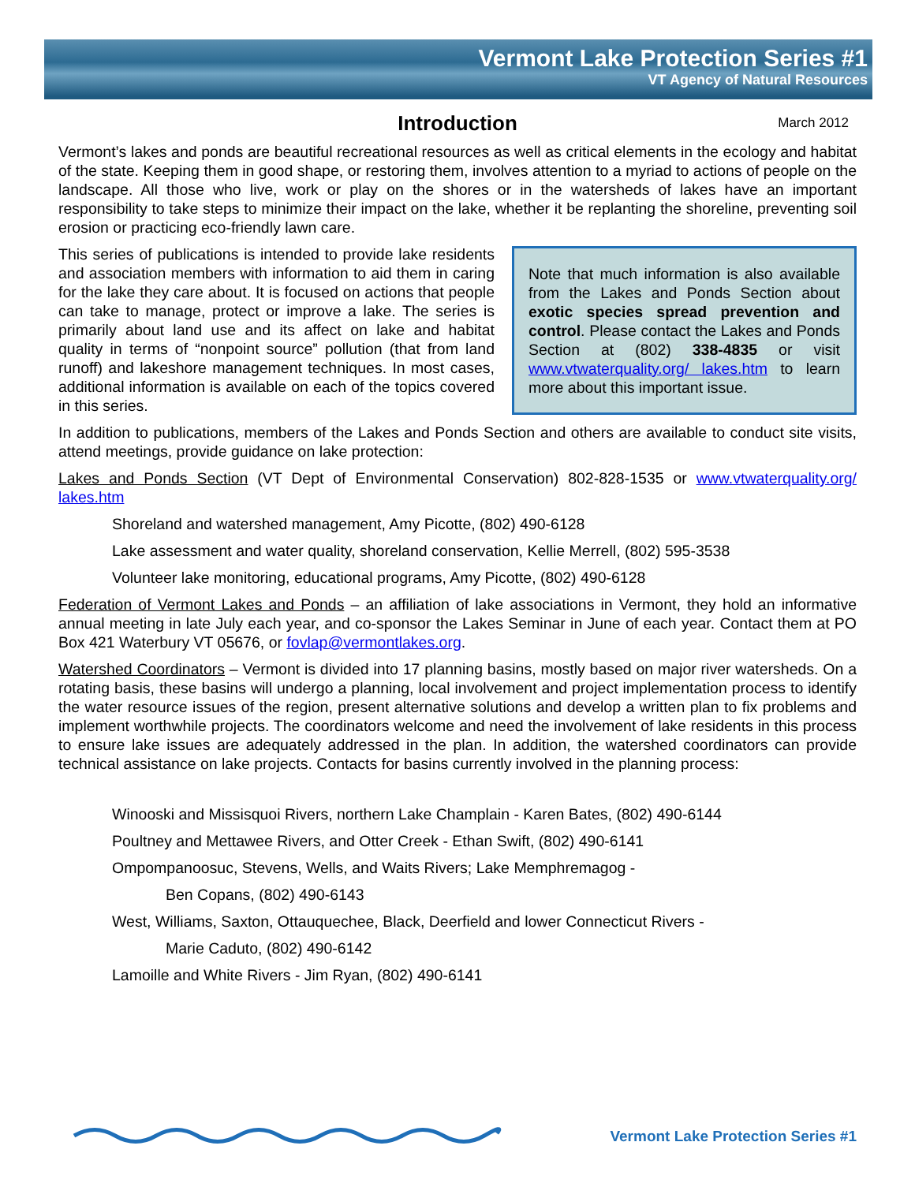Vermont Lake Protection Series #1
VT Agency of Natural Resources
Introduction March 2012
Vermont’s lakes and ponds are beautiful recreational resources as well as critical elements in the ecology and habitat of the state. Keeping them in good shape, or restoring them, involves attention to a myriad to actions of people on the landscape. All those who live, work or play on the shores or in the watersheds of lakes have an important responsibility to take steps to minimize their impact on the lake, whether it be replanting the shoreline, preventing soil erosion or practicing eco-friendly lawn care.
Note that much information is also available from the Lakes and Ponds Section about exotic species spread prevention and control. Please contact the Lakes and Ponds Section at (802) 338-4835 or visit www.vtwaterquality.org/ lakes.htm to learn more about this important issue.
This series of publications is intended to provide lake residents and association members with information to aid them in caring for the lake they care about. It is focused on actions that people can take to manage, protect or improve a lake. The series is primarily about land use and its affect on lake and habitat quality in terms of “nonpoint source” pollution (that from land runoff) and lakeshore management techniques. In most cases, additional information is available on each of the topics covered in this series.
In addition to publications, members of the Lakes and Ponds Section and others are available to conduct site visits, attend meetings, provide guidance on lake protection:
Lakes and Ponds Section (VT Dept of Environmental Conservation) 802-828-1535 or www.vtwaterquality.org/ lakes.htm
Shoreland and watershed management, Amy Picotte, (802) 490-6128
Lake assessment and water quality, shoreland conservation, Kellie Merrell, (802) 595-3538
Volunteer lake monitoring, educational programs, Amy Picotte, (802) 490-6128
Federation of Vermont Lakes and Ponds – an affiliation of lake associations in Vermont, they hold an informative annual meeting in late July each year, and co-sponsor the Lakes Seminar in June of each year. Contact them at PO Box 421 Waterbury VT 05676, or fovlap@vermontlakes.org.
Watershed Coordinators – Vermont is divided into 17 planning basins, mostly based on major river watersheds. On a rotating basis, these basins will undergo a planning, local involvement and project implementation process to identify the water resource issues of the region, present alternative solutions and develop a written plan to fix problems and implement worthwhile projects. The coordinators welcome and need the involvement of lake residents in this process to ensure lake issues are adequately addressed in the plan. In addition, the watershed coordinators can provide technical assistance on lake projects. Contacts for basins currently involved in the planning process:
Winooski and Missisquoi Rivers, northern Lake Champlain - Karen Bates, (802) 490-6144
Poultney and Mettawee Rivers, and Otter Creek - Ethan Swift, (802) 490-6141
Ompompanoosuc, Stevens, Wells, and Waits Rivers; Lake Memphremagog -
Ben Copans, (802) 490-6143
West, Williams, Saxton, Ottauquechee, Black, Deerfield and lower Connecticut Rivers -
Marie Caduto, (802) 490-6142
Lamoille and White Rivers - Jim Ryan, (802) 490-6141
Vermont Lake Protection Series #1